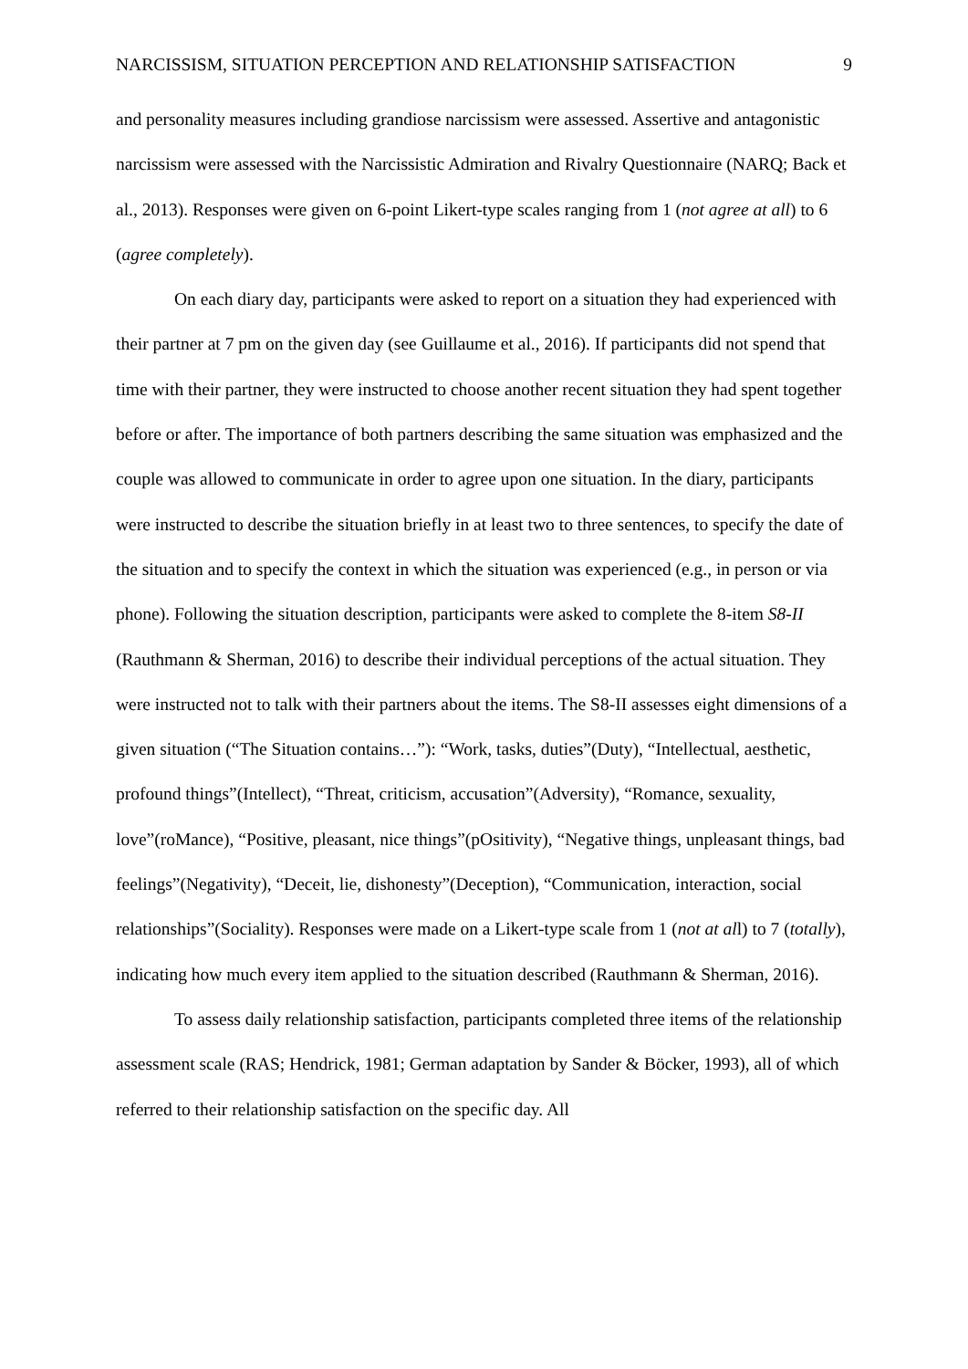NARCISSISM, SITUATION PERCEPTION AND RELATIONSHIP SATISFACTION 9
and personality measures including grandiose narcissism were assessed. Assertive and antagonistic narcissism were assessed with the Narcissistic Admiration and Rivalry Questionnaire (NARQ; Back et al., 2013). Responses were given on 6-point Likert-type scales ranging from 1 (not agree at all) to 6 (agree completely).
On each diary day, participants were asked to report on a situation they had experienced with their partner at 7 pm on the given day (see Guillaume et al., 2016). If participants did not spend that time with their partner, they were instructed to choose another recent situation they had spent together before or after. The importance of both partners describing the same situation was emphasized and the couple was allowed to communicate in order to agree upon one situation. In the diary, participants were instructed to describe the situation briefly in at least two to three sentences, to specify the date of the situation and to specify the context in which the situation was experienced (e.g., in person or via phone). Following the situation description, participants were asked to complete the 8-item S8-II (Rauthmann & Sherman, 2016) to describe their individual perceptions of the actual situation. They were instructed not to talk with their partners about the items. The S8-II assesses eight dimensions of a given situation (“The Situation contains…”): “Work, tasks, duties”(Duty), “Intellectual, aesthetic, profound things”(Intellect), “Threat, criticism, accusation”(Adversity), “Romance, sexuality, love”(roMance), “Positive, pleasant, nice things”(pOsitivity), “Negative things, unpleasant things, bad feelings”(Negativity), “Deceit, lie, dishonesty”(Deception), “Communication, interaction, social relationships”(Sociality). Responses were made on a Likert-type scale from 1 (not at all) to 7 (totally), indicating how much every item applied to the situation described (Rauthmann & Sherman, 2016).
To assess daily relationship satisfaction, participants completed three items of the relationship assessment scale (RAS; Hendrick, 1981; German adaptation by Sander & Böcker, 1993), all of which referred to their relationship satisfaction on the specific day. All